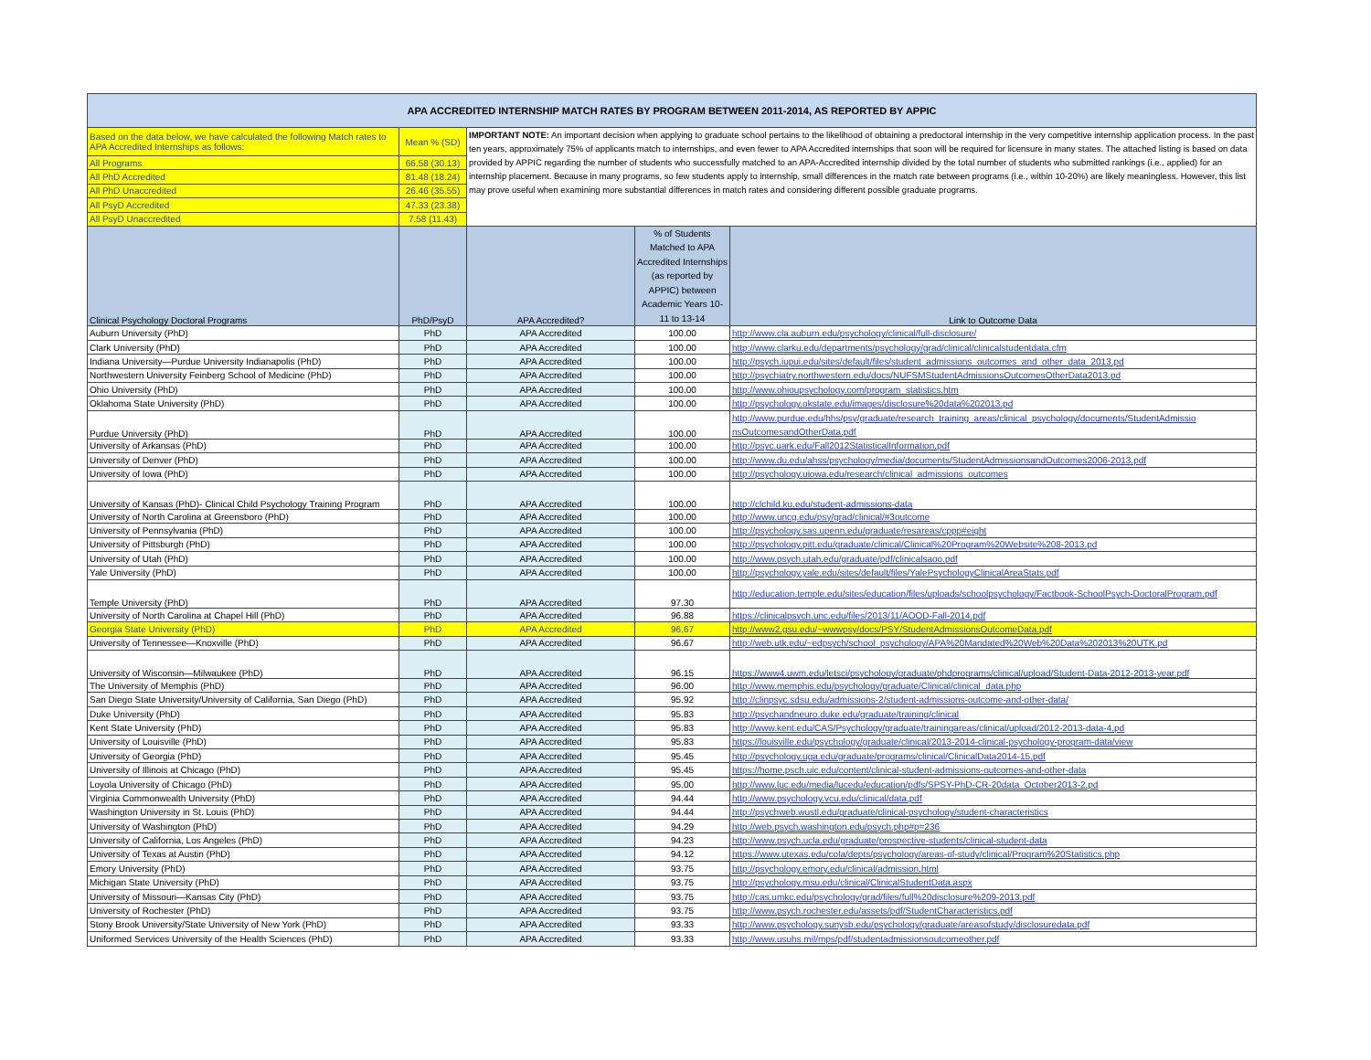| APA ACCREDITED INTERNSHIP MATCH RATES BY PROGRAM BETWEEN 2011-2014, AS REPORTED BY APPIC | | | | |
| Based on the data below, we have calculated the following Match rates to APA Accredited Internships as follows: | Mean % (SD) | IMPORTANT NOTE: An important decision when applying to graduate school pertains to the likelihood of obtaining a predoctoral internship in the very competitive internship application process. In the past ten years, approximately 75% of applicants match to internships, and even fewer to APA Accredited internships that soon will be required for licensure in many states. The attached listing is based on data provided by APPIC regarding the number of students who successfully matched to an APA-Accredited internship divided by the total number of students who submitted rankings (i.e., applied) for an internship placement. Because in many programs, so few students apply to internship, small differences in the match rate between programs (i.e., within 10-20%) are likely meaningless. However, this list may prove useful when examining more substantial differences in match rates and considering different possible graduate programs. | | |
| All Programs | 66.58 (30.13) | | | |
| All PhD Accredited | 81.48 (18.24) | | | |
| All PhD Unaccredited | 26.46 (35.55) | | | |
| All PsyD Accredited | 47.33 (23.38) | | | |
| All PsyD Unaccredited | 7.58 (11.43) | | | |
| Clinical Psychology Doctoral Programs | PhD/PsyD | APA Accredited? | % of Students Matched to APA Accredited Internships (as reported by APPIC) between Academic Years 10-11 to 13-14 | Link to Outcome Data |
| Auburn University (PhD) | PhD | APA Accredited | 100.00 | http://www.cla.auburn.edu/psychology/clinical/full-disclosure/ |
| Clark University (PhD) | PhD | APA Accredited | 100.00 | http://www.clarku.edu/departments/psychology/grad/clinical/clinicalstudentdata.cfm |
| Indiana University—Purdue University Indianapolis (PhD) | PhD | APA Accredited | 100.00 | http://psych.iupui.edu/sites/default/files/student_admissions_outcomes_and_other_data_2013.pd |
| Northwestern University Feinberg School of Medicine (PhD) | PhD | APA Accredited | 100.00 | http://psychiatry.northwestern.edu/docs/NUFSMStudentAdmissionsOutcomesOtherData2013.pd |
| Ohio University (PhD) | PhD | APA Accredited | 100.00 | http://www.ohioupsychology.com/program_statistics.htm |
| Oklahoma State University (PhD) | PhD | APA Accredited | 100.00 | http://psychology.okstate.edu/images/disclosure%20data%202013.pd |
| Purdue University (PhD) | PhD | APA Accredited | 100.00 | http://www.purdue.edu/hhs/psy/graduate/research_training_areas/clinical_psychology/documents/StudentAdmissio nsOutcomesandOtherData.pdf |
| University of Arkansas (PhD) | PhD | APA Accredited | 100.00 | http://psyc.uark.edu/Fall2012StatisticalInformation.pdf |
| University of Denver (PhD) | PhD | APA Accredited | 100.00 | http://www.du.edu/ahss/psychology/media/documents/StudentAdmissionsandOutcomes2006-2013.pdf |
| University of Iowa (PhD) | PhD | APA Accredited | 100.00 | http://psychology.uiowa.edu/research/clinical_admissions_outcomes |
| University of Kansas (PhD)- Clinical Child Psychology Training Program | PhD | APA Accredited | 100.00 | http://clchild.ku.edu/student-admissions-data |
| University of North Carolina at Greensboro (PhD) | PhD | APA Accredited | 100.00 | http://www.uncg.edu/psy/grad/clinical/#3outcome |
| University of Pennsylvania (PhD) | PhD | APA Accredited | 100.00 | http://psychology.sas.upenn.edu/graduate/resareas/cppp#eight |
| University of Pittsburgh (PhD) | PhD | APA Accredited | 100.00 | http://psychology.pitt.edu/graduate/clinical/Clinical%20Program%20Website%208-2013.pd |
| University of Utah (PhD) | PhD | APA Accredited | 100.00 | http://www.psych.utah.edu/graduate/pdf/clinicalsaoo.pdf |
| Yale University (PhD) | PhD | APA Accredited | 100.00 | http://psychology.yale.edu/sites/default/files/YalePsychologyClinicalAreaStats.pdf |
| Temple University (PhD) | PhD | APA Accredited | 97.30 | http://education.temple.edu/sites/education/files/uploads/schoolpsychology/Factbook-SchoolPsych-DoctoralProgram.pdf |
| University of North Carolina at Chapel Hill (PhD) | PhD | APA Accredited | 96.88 | https://clinicalpsych.unc.edu/files/2013/11/AOOD-Fall-2014.pdf |
| Georgia State University (PhD) | PhD | APA Accredited | 96.67 | http://www2.gsu.edu/~wwwpsy/docs/PSY/StudentAdmissionsOutcomeData.pdf |
| University of Tennessee—Knoxville (PhD) | PhD | APA Accredited | 96.67 | http://web.utk.edu/~edpsych/school_psychology/APA%20Mandated%20Web%20Data%202013%20UTK.pd |
| University of Wisconsin—Milwaukee (PhD) | PhD | APA Accredited | 96.15 | https://www4.uwm.edu/letsci/psychology/graduate/phdprograms/clinical/upload/Student-Data-2012-2013-year.pdf |
| The University of Memphis (PhD) | PhD | APA Accredited | 96.00 | http://www.memphis.edu/psychology/graduate/Clinical/clinical_data.php |
| San Diego State University/University of California, San Diego (PhD) | PhD | APA Accredited | 95.92 | http://clinpsyc.sdsu.edu/admissions-2/student-admissions-outcome-and-other-data/ |
| Duke University (PhD) | PhD | APA Accredited | 95.83 | http://psychandneuro.duke.edu/graduate/training/clinical |
| Kent State University (PhD) | PhD | APA Accredited | 95.83 | http://www.kent.edu/CAS/Psychology/graduate/trainingareas/clinical/upload/2012-2013-data-4.pd |
| University of Louisville (PhD) | PhD | APA Accredited | 95.83 | https://louisville.edu/psychology/graduate/clinical/2013-2014-clinical-psychology-program-data/view |
| University of Georgia (PhD) | PhD | APA Accredited | 95.45 | http://psychology.uga.edu/graduate/programs/clinical/ClinicalData2014-15.pdf |
| University of Illinois at Chicago (PhD) | PhD | APA Accredited | 95.45 | https://home.psch.uic.edu/content/clinical-student-admissions-outcomes-and-other-data |
| Loyola University of Chicago (PhD) | PhD | APA Accredited | 95.00 | http://www.luc.edu/media/lucedu/education/pdfs/SPSY-PhD-CR-20data_October2013-2.pd |
| Virginia Commonwealth University (PhD) | PhD | APA Accredited | 94.44 | http://www.psychology.vcu.edu/clinical/data.pdf |
| Washington University in St. Louis (PhD) | PhD | APA Accredited | 94.44 | http://psychweb.wustl.edu/graduate/clinical-psychology/student-characteristics |
| University of Washington (PhD) | PhD | APA Accredited | 94.29 | http://web.psych.washington.edu/psych.php#p=236 |
| University of California, Los Angeles (PhD) | PhD | APA Accredited | 94.23 | http://www.psych.ucla.edu/graduate/prospective-students/clinical-student-data |
| University of Texas at Austin (PhD) | PhD | APA Accredited | 94.12 | https://www.utexas.edu/cola/depts/psychology/areas-of-study/clinical/Program%20Statistics.php |
| Emory University (PhD) | PhD | APA Accredited | 93.75 | http://psychology.emory.edu/clinical/admission.html |
| Michigan State University (PhD) | PhD | APA Accredited | 93.75 | http://psychology.msu.edu/clinical/ClinicalStudentData.aspx |
| University of Missouri—Kansas City (PhD) | PhD | APA Accredited | 93.75 | http://cas.umkc.edu/psychology/grad/files/full%20disclosure%209-2013.pdf |
| University of Rochester (PhD) | PhD | APA Accredited | 93.75 | http://www.psych.rochester.edu/assets/pdf/StudentCharacteristics.pdf |
| Stony Brook University/State University of New York (PhD) | PhD | APA Accredited | 93.33 | http://www.psychology.sunysb.edu/psychology/graduate/areasofstudy/disclosuredata.pdf |
| Uniformed Services University of the Health Sciences (PhD) | PhD | APA Accredited | 93.33 | http://www.usuhs.mil/mps/pdf/studentadmissionsoutcomeother.pdf |